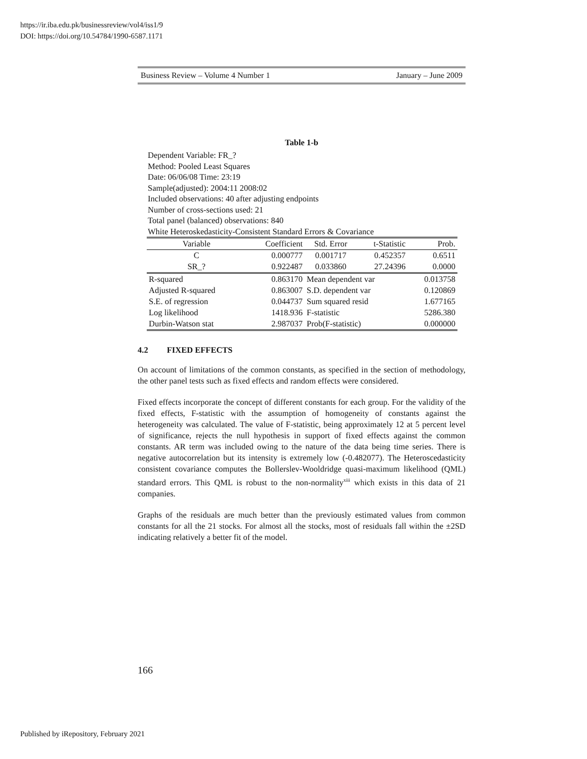https://ir.iba.edu.pk/businessreview/vol4/iss1/9
DOI: https://doi.org/10.54784/1990-6587.1171
Business Review – Volume 4 Number 1 January – June 2009
Table 1-b
Dependent Variable: FR_?
Method: Pooled Least Squares
Date: 06/06/08 Time: 23:19
Sample(adjusted): 2004:11 2008:02
Included observations: 40 after adjusting endpoints
Number of cross-sections used: 21
Total panel (balanced) observations: 840
White Heteroskedasticity-Consistent Standard Errors & Covariance
| Variable | Coefficient | Std. Error | t-Statistic | Prob. |
| --- | --- | --- | --- | --- |
| C | 0.000777 | 0.001717 | 0.452357 | 0.6511 |
| SR_? | 0.922487 | 0.033860 | 27.24396 | 0.0000 |
| R-squared | 0.863170 | Mean dependent var | | 0.013758 |
| Adjusted R-squared | 0.863007 | S.D. dependent var | | 0.120869 |
| S.E. of regression | 0.044737 | Sum squared resid | | 1.677165 |
| Log likelihood | 1418.936 | F-statistic | | 5286.380 |
| Durbin-Watson stat | 2.987037 | Prob(F-statistic) | | 0.000000 |
4.2 FIXED EFFECTS
On account of limitations of the common constants, as specified in the section of methodology, the other panel tests such as fixed effects and random effects were considered.
Fixed effects incorporate the concept of different constants for each group. For the validity of the fixed effects, F-statistic with the assumption of homogeneity of constants against the heterogeneity was calculated. The value of F-statistic, being approximately 12 at 5 percent level of significance, rejects the null hypothesis in support of fixed effects against the common constants. AR term was included owing to the nature of the data being time series. There is negative autocorrelation but its intensity is extremely low (-0.482077). The Heteroscedasticity consistent covariance computes the Bollerslev-Wooldridge quasi-maximum likelihood (QML) standard errors. This QML is robust to the non-normality<sup>xiii</sup> which exists in this data of 21 companies.
Graphs of the residuals are much better than the previously estimated values from common constants for all the 21 stocks. For almost all the stocks, most of residuals fall within the ±2SD indicating relatively a better fit of the model.
166
Published by iRepository, February 2021